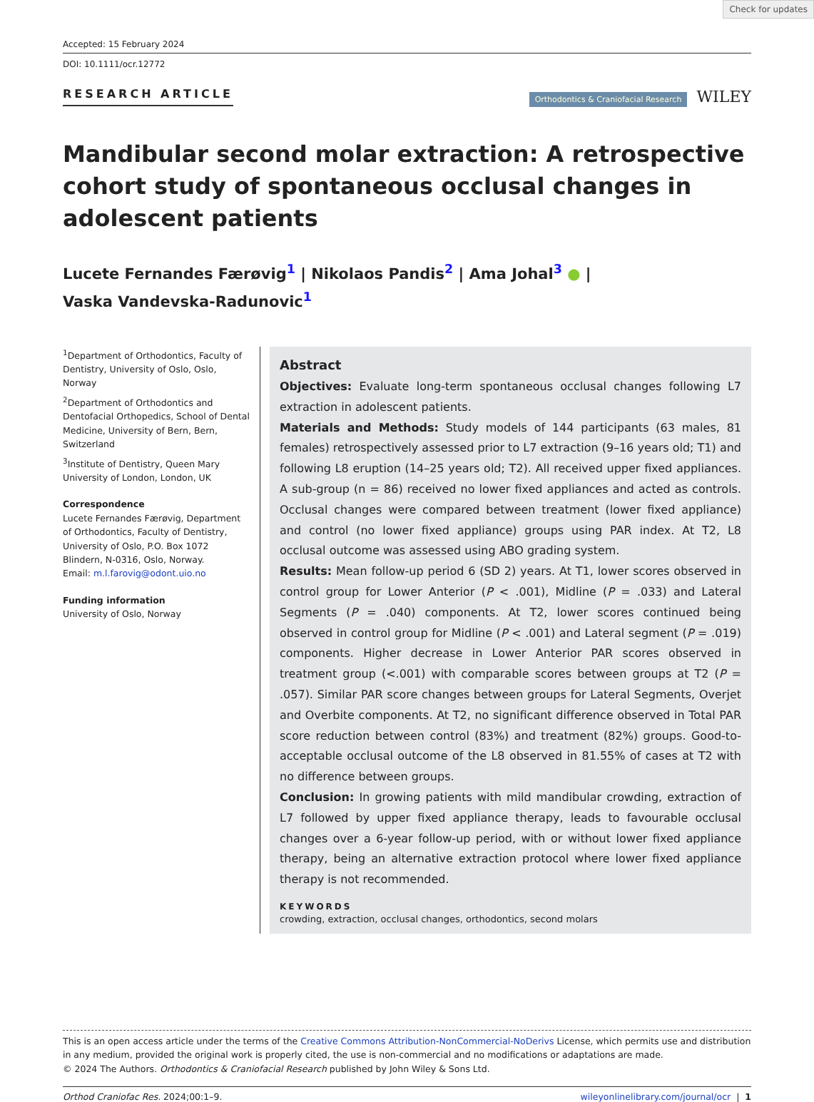Check for updates
Accepted: 15 February 2024
DOI: 10.1111/ocr.12772
RESEARCH ARTICLE
Orthodontics & Craniofacial Research WILEY
Mandibular second molar extraction: A retrospective cohort study of spontaneous occlusal changes in adolescent patients
Lucete Fernandes Færøvig<sup>1</sup> | Nikolaos Pandis<sup>2</sup> | Ama Johal<sup>3</sup> ● |
Vaska Vandevska-Radunovic<sup>1</sup>
<sup>1</sup> Department of Orthodontics, Faculty of Dentistry, University of Oslo, Oslo, Norway
<sup>2</sup> Department of Orthodontics and Dentofacial Orthopedics, School of Dental Medicine, University of Bern, Bern, Switzerland
<sup>3</sup> Institute of Dentistry, Queen Mary University of London, London, UK
Correspondence
Lucete Fernandes Færøvig, Department of Orthodontics, Faculty of Dentistry, University of Oslo, P.O. Box 1072 Blindern, N-0316, Oslo, Norway.
Email: m.l.farovig@odont.uio.no
Funding information
University of Oslo, Norway
Abstract
Objectives: Evaluate long-term spontaneous occlusal changes following L7 extraction in adolescent patients.
Materials and Methods: Study models of 144 participants (63 males, 81 females) retrospectively assessed prior to L7 extraction (9–16 years old; T1) and following L8 eruption (14–25 years old; T2). All received upper fixed appliances. A sub-group (n = 86) received no lower fixed appliances and acted as controls. Occlusal changes were compared between treatment (lower fixed appliance) and control (no lower fixed appliance) groups using PAR index. At T2, L8 occlusal outcome was assessed using ABO grading system.
Results: Mean follow-up period 6 (SD 2) years. At T1, lower scores observed in control group for Lower Anterior (P < .001), Midline (P = .033) and Lateral Segments (P = .040) components. At T2, lower scores continued being observed in control group for Midline (P < .001) and Lateral segment (P = .019) components. Higher decrease in Lower Anterior PAR scores observed in treatment group (<.001) with comparable scores between groups at T2 (P = .057). Similar PAR score changes between groups for Lateral Segments, Overjet and Overbite components. At T2, no significant difference observed in Total PAR score reduction between control (83%) and treatment (82%) groups. Good-to-acceptable occlusal outcome of the L8 observed in 81.55% of cases at T2 with no difference between groups.
Conclusion: In growing patients with mild mandibular crowding, extraction of L7 followed by upper fixed appliance therapy, leads to favourable occlusal changes over a 6-year follow-up period, with or without lower fixed appliance therapy, being an alternative extraction protocol where lower fixed appliance therapy is not recommended.
KEYWORDS
crowding, extraction, occlusal changes, orthodontics, second molars
This is an open access article under the terms of the Creative Commons Attribution-NonCommercial-NoDerivs License, which permits use and distribution in any medium, provided the original work is properly cited, the use is non-commercial and no modifications or adaptations are made.
© 2024 The Authors. Orthodontics & Craniofacial Research published by John Wiley & Sons Ltd.
Orthod Craniofac Res. 2024;00:1–9. wileyonlinelibrary.com/journal/ocr | 1